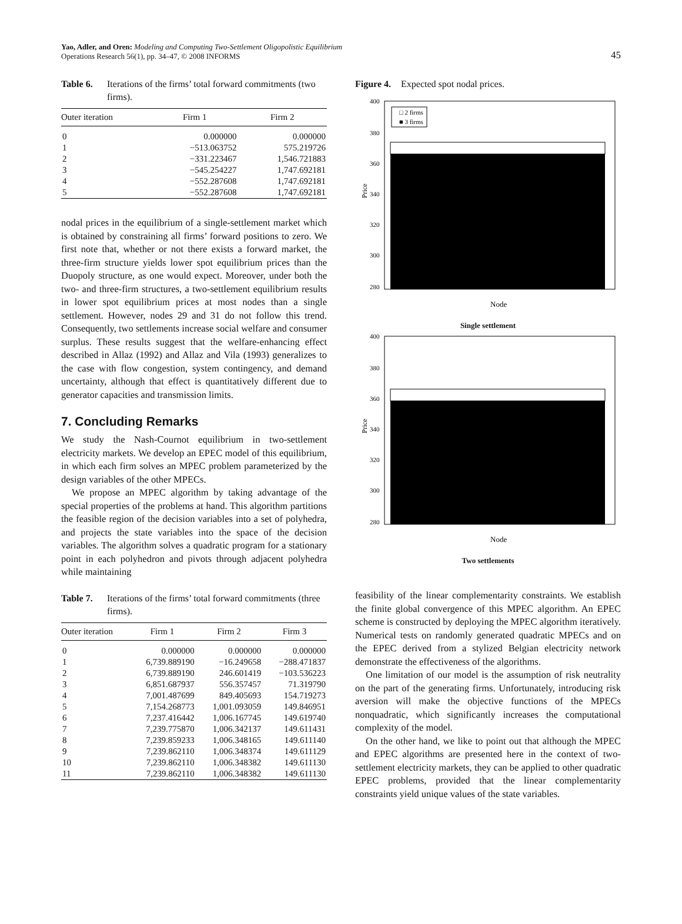Yao, Adler, and Oren: Modeling and Computing Two-Settlement Oligopolistic Equilibrium
Operations Research 56(1), pp. 34–47, © 2008 INFORMS
45
Table 6. Iterations of the firms’ total forward commitments (two firms).
| Outer iteration | Firm 1 | Firm 2 |
| --- | --- | --- |
| 0 | 0.000000 | 0.000000 |
| 1 | −513.063752 | 575.219726 |
| 2 | −331.223467 | 1,546.721883 |
| 3 | −545.254227 | 1,747.692181 |
| 4 | −552.287608 | 1,747.692181 |
| 5 | −552.287608 | 1,747.692181 |
nodal prices in the equilibrium of a single-settlement market which is obtained by constraining all firms’ forward positions to zero. We first note that, whether or not there exists a forward market, the three-firm structure yields lower spot equilibrium prices than the Duopoly structure, as one would expect. Moreover, under both the two- and three-firm structures, a two-settlement equilibrium results in lower spot equilibrium prices at most nodes than a single settlement. However, nodes 29 and 31 do not follow this trend. Consequently, two settlements increase social welfare and consumer surplus. These results suggest that the welfare-enhancing effect described in Allaz (1992) and Allaz and Vila (1993) generalizes to the case with flow congestion, system contingency, and demand uncertainty, although that effect is quantitatively different due to generator capacities and transmission limits.
7. Concluding Remarks
We study the Nash-Cournot equilibrium in two-settlement electricity markets. We develop an EPEC model of this equilibrium, in which each firm solves an MPEC problem parameterized by the design variables of the other MPECs.
We propose an MPEC algorithm by taking advantage of the special properties of the problems at hand. This algorithm partitions the feasible region of the decision variables into a set of polyhedra, and projects the state variables into the space of the decision variables. The algorithm solves a quadratic program for a stationary point in each polyhedron and pivots through adjacent polyhedra while maintaining
Table 7. Iterations of the firms’ total forward commitments (three firms).
| Outer iteration | Firm 1 | Firm 2 | Firm 3 |
| --- | --- | --- | --- |
| 0 | 0.000000 | 0.000000 | 0.000000 |
| 1 | 6,739.889190 | −16.249658 | −288.471837 |
| 2 | 6,739.889190 | 246.601419 | −103.536223 |
| 3 | 6,851.687937 | 556.357457 | 71.319790 |
| 4 | 7,001.487699 | 849.405693 | 154.719273 |
| 5 | 7,154.268773 | 1,001.093059 | 149.846951 |
| 6 | 7,237.416442 | 1,006.167745 | 149.619740 |
| 7 | 7,239.775870 | 1,006.342137 | 149.611431 |
| 8 | 7,239.859233 | 1,006.348165 | 149.611140 |
| 9 | 7,239.862110 | 1,006.348374 | 149.611129 |
| 10 | 7,239.862110 | 1,006.348382 | 149.611130 |
| 11 | 7,239.862110 | 1,006.348382 | 149.611130 |
Figure 4. Expected spot nodal prices.
400
380
360
340
320
300
280
□ 2 firms
■ 3 firms
Price
Node
Single settlement
400
380
360
340
320
300
280
Price
Node
Two settlements
feasibility of the linear complementarity constraints. We establish the finite global convergence of this MPEC algorithm. An EPEC scheme is constructed by deploying the MPEC algorithm iteratively. Numerical tests on randomly generated quadratic MPECs and on the EPEC derived from a stylized Belgian electricity network demonstrate the effectiveness of the algorithms.
One limitation of our model is the assumption of risk neutrality on the part of the generating firms. Unfortunately, introducing risk aversion will make the objective functions of the MPECs nonquadratic, which significantly increases the computational complexity of the model.
On the other hand, we like to point out that although the MPEC and EPEC algorithms are presented here in the context of two-settlement electricity markets, they can be applied to other quadratic EPEC problems, provided that the linear complementarity constraints yield unique values of the state variables.